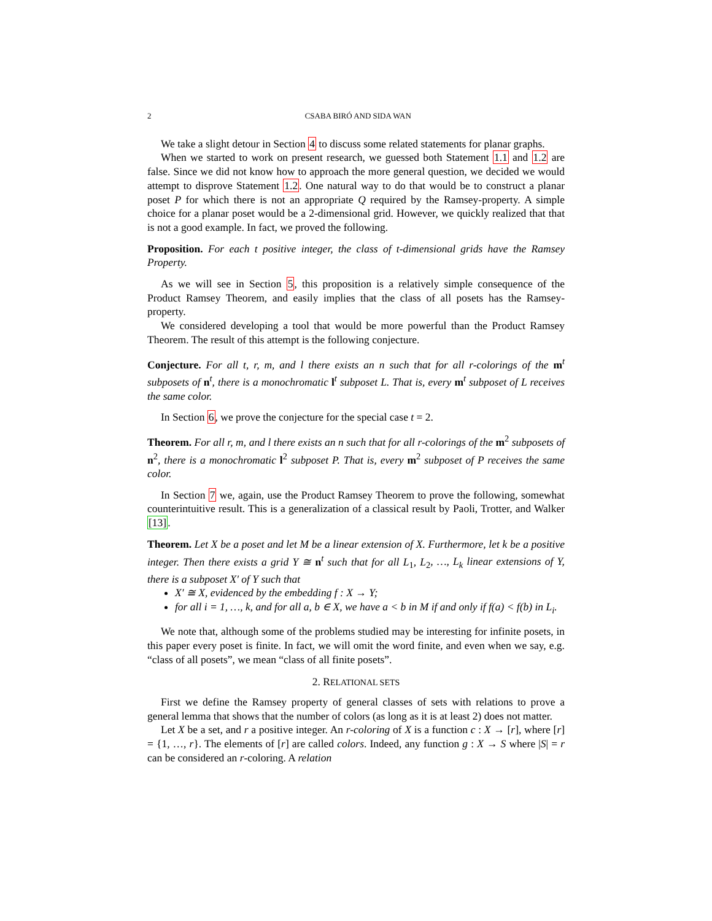2 CSABA BIRÓ AND SIDA WAN
We take a slight detour in Section 4 to discuss some related statements for planar graphs.
When we started to work on present research, we guessed both Statement 1.1 and 1.2 are false. Since we did not know how to approach the more general question, we decided we would attempt to disprove Statement 1.2. One natural way to do that would be to construct a planar poset P for which there is not an appropriate Q required by the Ramsey-property. A simple choice for a planar poset would be a 2-dimensional grid. However, we quickly realized that that is not a good example. In fact, we proved the following.
Proposition. For each t positive integer, the class of t-dimensional grids have the Ramsey Property.
As we will see in Section 5, this proposition is a relatively simple consequence of the Product Ramsey Theorem, and easily implies that the class of all posets has the Ramsey-property.
We considered developing a tool that would be more powerful than the Product Ramsey Theorem. The result of this attempt is the following conjecture.
Conjecture. For all t, r, m, and l there exists an n such that for all r-colorings of the m<sup>t</sup> subposets of n<sup>t</sup>, there is a monochromatic l<sup>t</sup> subposet L. That is, every m<sup>t</sup> subposet of L receives the same color.
In Section 6, we prove the conjecture for the special case t = 2.
Theorem. For all r, m, and l there exists an n such that for all r-colorings of the m<sup>2</sup> subposets of n<sup>2</sup>, there is a monochromatic l<sup>2</sup> subposet P. That is, every m<sup>2</sup> subposet of P receives the same color.
In Section 7 we, again, use the Product Ramsey Theorem to prove the following, somewhat counterintuitive result. This is a generalization of a classical result by Paoli, Trotter, and Walker [13].
Theorem. Let X be a poset and let M be a linear extension of X. Furthermore, let k be a positive integer. Then there exists a grid Y ≅ n<sup>t</sup> such that for all L<sub>1</sub>, L<sub>2</sub>, …, L<sub>k</sub> linear extensions of Y, there is a subposet X′ of Y such that
X′ ≅ X, evidenced by the embedding f : X → Y;
for all i = 1, …, k, and for all a, b ∈ X, we have a < b in M if and only if f(a) < f(b) in L<sub>i</sub>.
We note that, although some of the problems studied may be interesting for infinite posets, in this paper every poset is finite. In fact, we will omit the word finite, and even when we say, e.g. “class of all posets”, we mean “class of all finite posets”.
2. RELATIONAL SETS
First we define the Ramsey property of general classes of sets with relations to prove a general lemma that shows that the number of colors (as long as it is at least 2) does not matter.
Let X be a set, and r a positive integer. An r-coloring of X is a function c : X → [r], where [r] = {1, …, r}. The elements of [r] are called colors. Indeed, any function g : X → S where |S| = r can be considered an r-coloring. A relation